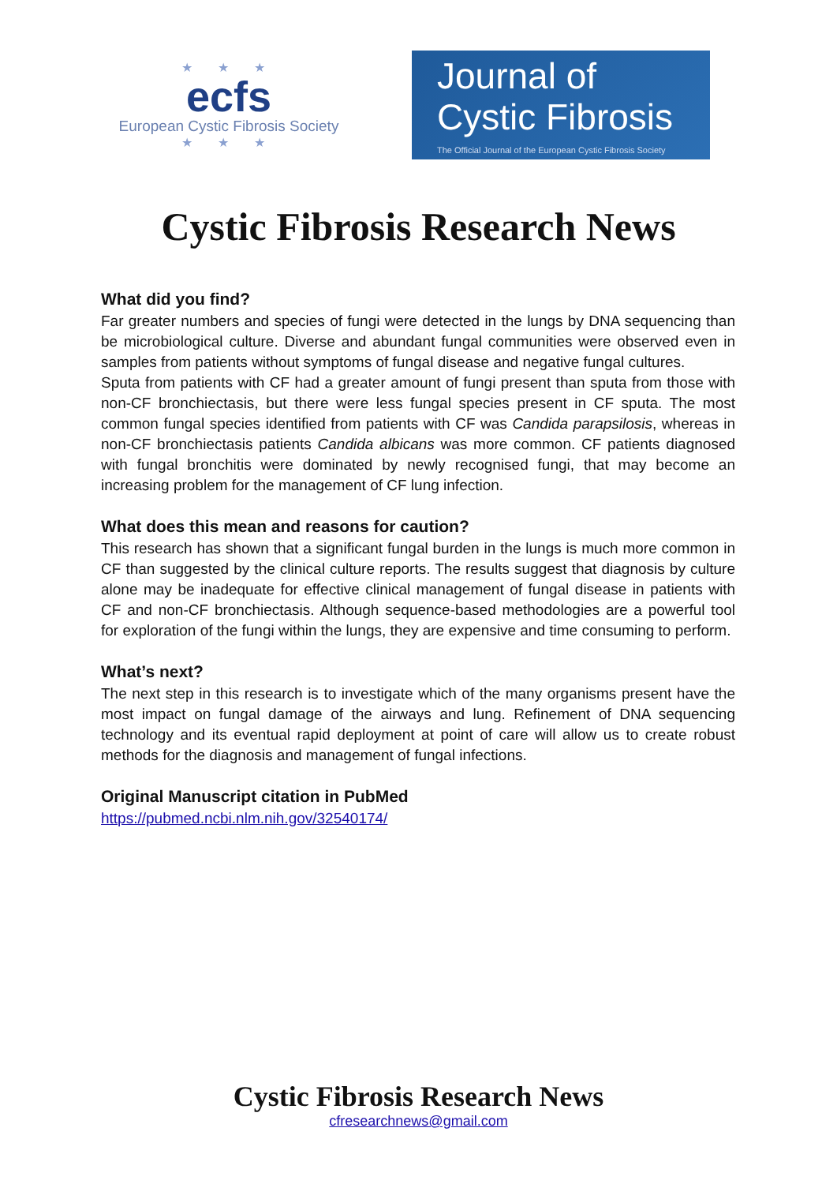★ ★ ★
ecfs
European Cystic Fibrosis Society
★ ★ ★
Journal of
Cystic Fibrosis
The Official Journal of the European Cystic Fibrosis Society
Cystic Fibrosis Research News
What did you find?
Far greater numbers and species of fungi were detected in the lungs by DNA sequencing than be microbiological culture. Diverse and abundant fungal communities were observed even in samples from patients without symptoms of fungal disease and negative fungal cultures.
Sputa from patients with CF had a greater amount of fungi present than sputa from those with non-CF bronchiectasis, but there were less fungal species present in CF sputa. The most common fungal species identified from patients with CF was Candida parapsilosis, whereas in non-CF bronchiectasis patients Candida albicans was more common. CF patients diagnosed with fungal bronchitis were dominated by newly recognised fungi, that may become an increasing problem for the management of CF lung infection.
What does this mean and reasons for caution?
This research has shown that a significant fungal burden in the lungs is much more common in CF than suggested by the clinical culture reports. The results suggest that diagnosis by culture alone may be inadequate for effective clinical management of fungal disease in patients with CF and non-CF bronchiectasis. Although sequence-based methodologies are a powerful tool for exploration of the fungi within the lungs, they are expensive and time consuming to perform.
What’s next?
The next step in this research is to investigate which of the many organisms present have the most impact on fungal damage of the airways and lung. Refinement of DNA sequencing technology and its eventual rapid deployment at point of care will allow us to create robust methods for the diagnosis and management of fungal infections.
Original Manuscript citation in PubMed
https://pubmed.ncbi.nlm.nih.gov/32540174/
Cystic Fibrosis Research News
cfresearchnews@gmail.com